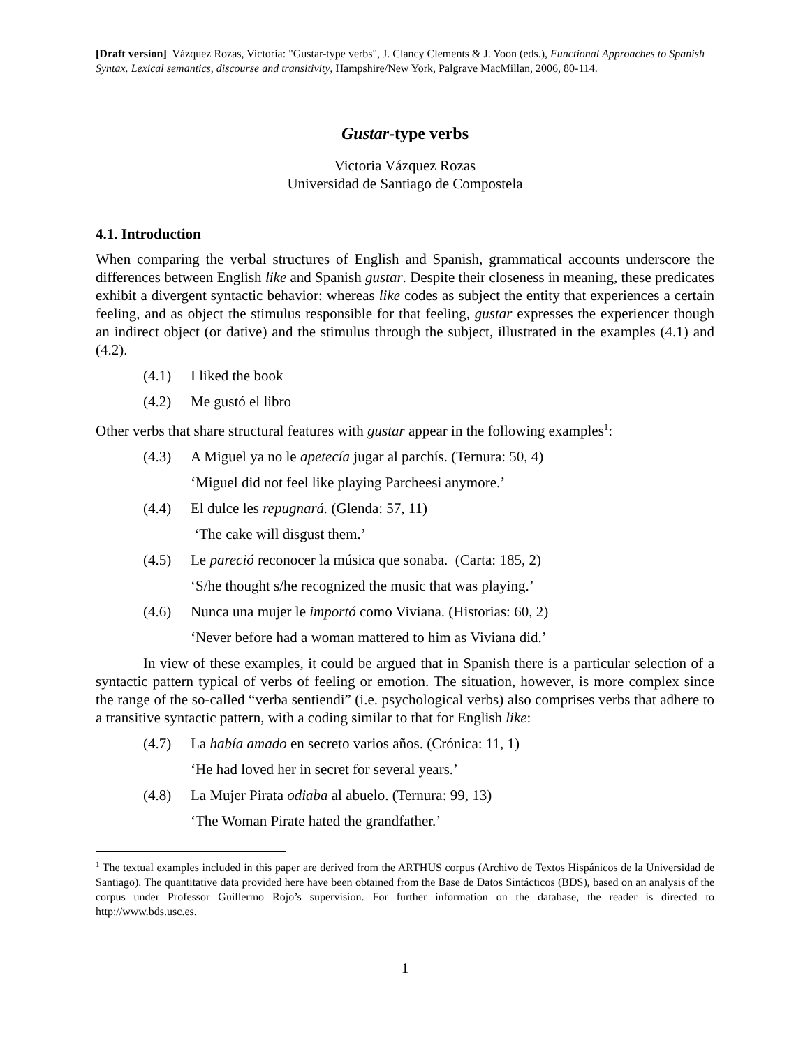[Draft version] Vázquez Rozas, Victoria: "Gustar-type verbs", J. Clancy Clements & J. Yoon (eds.), Functional Approaches to Spanish Syntax. Lexical semantics, discourse and transitivity, Hampshire/New York, Palgrave MacMillan, 2006, 80-114.
Gustar-type verbs
Victoria Vázquez Rozas
Universidad de Santiago de Compostela
4.1. Introduction
When comparing the verbal structures of English and Spanish, grammatical accounts underscore the differences between English like and Spanish gustar. Despite their closeness in meaning, these predicates exhibit a divergent syntactic behavior: whereas like codes as subject the entity that experiences a certain feeling, and as object the stimulus responsible for that feeling, gustar expresses the experiencer though an indirect object (or dative) and the stimulus through the subject, illustrated in the examples (4.1) and (4.2).
(4.1) I liked the book
(4.2) Me gustó el libro
Other verbs that share structural features with gustar appear in the following examples<sup>1</sup>:
(4.3) A Miguel ya no le apetecía jugar al parchís. (Ternura: 50, 4)
‘Miguel did not feel like playing Parcheesi anymore.’
(4.4) El dulce les repugnará. (Glenda: 57, 11)
‘The cake will disgust them.’
(4.5) Le pareció reconocer la música que sonaba. (Carta: 185, 2)
‘S/he thought s/he recognized the music that was playing.’
(4.6) Nunca una mujer le importó como Viviana. (Historias: 60, 2)
‘Never before had a woman mattered to him as Viviana did.’
In view of these examples, it could be argued that in Spanish there is a particular selection of a syntactic pattern typical of verbs of feeling or emotion. The situation, however, is more complex since the range of the so-called “verba sentiendi” (i.e. psychological verbs) also comprises verbs that adhere to a transitive syntactic pattern, with a coding similar to that for English like:
(4.7) La había amado en secreto varios años. (Crónica: 11, 1)
‘He had loved her in secret for several years.’
(4.8) La Mujer Pirata odiaba al abuelo. (Ternura: 99, 13)
‘The Woman Pirate hated the grandfather.’
<sup>1</sup> The textual examples included in this paper are derived from the ARTHUS corpus (Archivo de Textos Hispánicos de la Universidad de Santiago). The quantitative data provided here have been obtained from the Base de Datos Sintácticos (BDS), based on an analysis of the corpus under Professor Guillermo Rojo’s supervision. For further information on the database, the reader is directed to http://www.bds.usc.es.
1